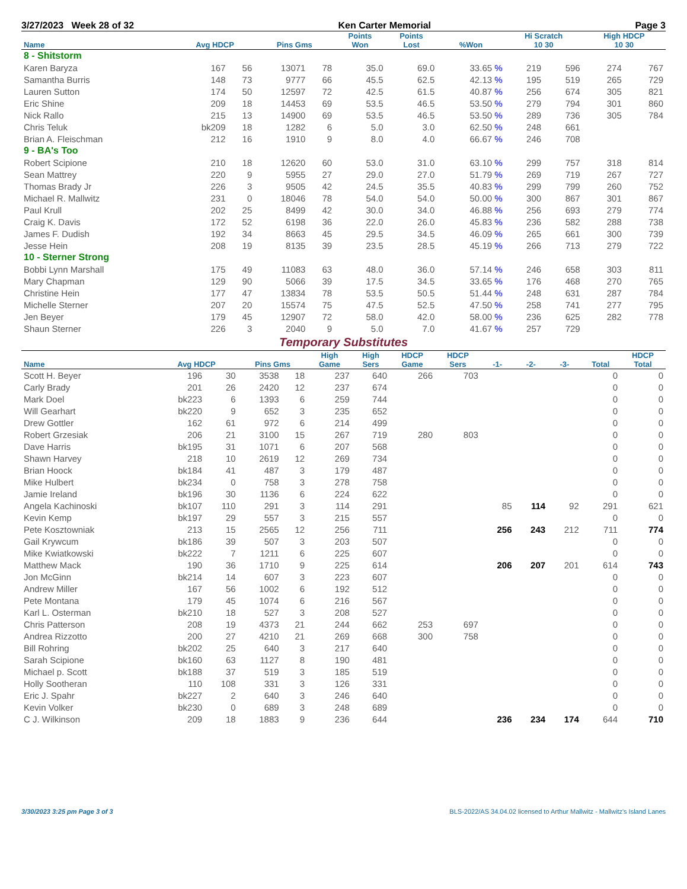3/27/2023 Week 28 of 32 Ken Carter Memorial Page 3
| Name | Avg HDCP | | Pins Gms | | Points Won | Points Lost | %Won | Hi Scratch 10 30 | | High HDCP 10 30 | |
| --- | --- | --- | --- | --- | --- | --- | --- | --- | --- | --- | --- |
| 8 - Shitstorm | | | | | | | | | | | |
| Karen Baryza | 167 | 56 | 13071 | 78 | 35.0 | 69.0 | 33.65 % | 219 | 596 | 274 | 767 |
| Samantha Burris | 148 | 73 | 9777 | 66 | 45.5 | 62.5 | 42.13 % | 195 | 519 | 265 | 729 |
| Lauren Sutton | 174 | 50 | 12597 | 72 | 42.5 | 61.5 | 40.87 % | 256 | 674 | 305 | 821 |
| Eric Shine | 209 | 18 | 14453 | 69 | 53.5 | 46.5 | 53.50 % | 279 | 794 | 301 | 860 |
| Nick Rallo | 215 | 13 | 14900 | 69 | 53.5 | 46.5 | 53.50 % | 289 | 736 | 305 | 784 |
| Chris Teluk | bk209 | 18 | 1282 | 6 | 5.0 | 3.0 | 62.50 % | 248 | 661 | | |
| Brian A. Fleischman | 212 | 16 | 1910 | 9 | 8.0 | 4.0 | 66.67 % | 246 | 708 | | |
| 9 - BA's Too | | | | | | | | | | | |
| Robert Scipione | 210 | 18 | 12620 | 60 | 53.0 | 31.0 | 63.10 % | 299 | 757 | 318 | 814 |
| Sean Mattrey | 220 | 9 | 5955 | 27 | 29.0 | 27.0 | 51.79 % | 269 | 719 | 267 | 727 |
| Thomas Brady Jr | 226 | 3 | 9505 | 42 | 24.5 | 35.5 | 40.83 % | 299 | 799 | 260 | 752 |
| Michael R. Mallwitz | 231 | 0 | 18046 | 78 | 54.0 | 54.0 | 50.00 % | 300 | 867 | 301 | 867 |
| Paul Krull | 202 | 25 | 8499 | 42 | 30.0 | 34.0 | 46.88 % | 256 | 693 | 279 | 774 |
| Craig K. Davis | 172 | 52 | 6198 | 36 | 22.0 | 26.0 | 45.83 % | 236 | 582 | 288 | 738 |
| James F. Dudish | 192 | 34 | 8663 | 45 | 29.5 | 34.5 | 46.09 % | 265 | 661 | 300 | 739 |
| Jesse Hein | 208 | 19 | 8135 | 39 | 23.5 | 28.5 | 45.19 % | 266 | 713 | 279 | 722 |
| 10 - Sterner Strong | | | | | | | | | | | |
| Bobbi Lynn Marshall | 175 | 49 | 11083 | 63 | 48.0 | 36.0 | 57.14 % | 246 | 658 | 303 | 811 |
| Mary Chapman | 129 | 90 | 5066 | 39 | 17.5 | 34.5 | 33.65 % | 176 | 468 | 270 | 765 |
| Christine Hein | 177 | 47 | 13834 | 78 | 53.5 | 50.5 | 51.44 % | 248 | 631 | 287 | 784 |
| Michelle Sterner | 207 | 20 | 15574 | 75 | 47.5 | 52.5 | 47.50 % | 258 | 741 | 277 | 795 |
| Jen Beyer | 179 | 45 | 12907 | 72 | 58.0 | 42.0 | 58.00 % | 236 | 625 | 282 | 778 |
| Shaun Sterner | 226 | 3 | 2040 | 9 | 5.0 | 7.0 | 41.67 % | 257 | 729 | | |
Temporary Substitutes
| Name | Avg HDCP | | Pins Gms | | High Game | High Sers | HDCP Game | HDCP Sers | -1- | -2- | -3- | Total | HDCP Total |
| --- | --- | --- | --- | --- | --- | --- | --- | --- | --- | --- | --- | --- | --- |
| Scott H. Beyer | 196 | 30 | 3538 | 18 | 237 | 640 | 266 | 703 | | | | 0 | 0 |
| Carly Brady | 201 | 26 | 2420 | 12 | 237 | 674 | | | | | | 0 | 0 |
| Mark Doel | bk223 | 6 | 1393 | 6 | 259 | 744 | | | | | | 0 | 0 |
| Will Gearhart | bk220 | 9 | 652 | 3 | 235 | 652 | | | | | | 0 | 0 |
| Drew Gottler | 162 | 61 | 972 | 6 | 214 | 499 | | | | | | 0 | 0 |
| Robert Grzesiak | 206 | 21 | 3100 | 15 | 267 | 719 | 280 | 803 | | | | 0 | 0 |
| Dave Harris | bk195 | 31 | 1071 | 6 | 207 | 568 | | | | | | 0 | 0 |
| Shawn Harvey | 218 | 10 | 2619 | 12 | 269 | 734 | | | | | | 0 | 0 |
| Brian Hoock | bk184 | 41 | 487 | 3 | 179 | 487 | | | | | | 0 | 0 |
| Mike Hulbert | bk234 | 0 | 758 | 3 | 278 | 758 | | | | | | 0 | 0 |
| Jamie Ireland | bk196 | 30 | 1136 | 6 | 224 | 622 | | | | | | 0 | 0 |
| Angela Kachinoski | bk107 | 110 | 291 | 3 | 114 | 291 | | | 85 | 114 | 92 | 291 | 621 |
| Kevin Kemp | bk197 | 29 | 557 | 3 | 215 | 557 | | | | | | 0 | 0 |
| Pete Kosztowniak | 213 | 15 | 2565 | 12 | 256 | 711 | | | 256 | 243 | 212 | 711 | 774 |
| Gail Krywcum | bk186 | 39 | 507 | 3 | 203 | 507 | | | | | | 0 | 0 |
| Mike Kwiatkowski | bk222 | 7 | 1211 | 6 | 225 | 607 | | | | | | 0 | 0 |
| Matthew Mack | 190 | 36 | 1710 | 9 | 225 | 614 | | | 206 | 207 | 201 | 614 | 743 |
| Jon McGinn | bk214 | 14 | 607 | 3 | 223 | 607 | | | | | | 0 | 0 |
| Andrew Miller | 167 | 56 | 1002 | 6 | 192 | 512 | | | | | | 0 | 0 |
| Pete Montana | 179 | 45 | 1074 | 6 | 216 | 567 | | | | | | 0 | 0 |
| Karl L. Osterman | bk210 | 18 | 527 | 3 | 208 | 527 | | | | | | 0 | 0 |
| Chris Patterson | 208 | 19 | 4373 | 21 | 244 | 662 | 253 | 697 | | | | 0 | 0 |
| Andrea Rizzotto | 200 | 27 | 4210 | 21 | 269 | 668 | 300 | 758 | | | | 0 | 0 |
| Bill Rohring | bk202 | 25 | 640 | 3 | 217 | 640 | | | | | | 0 | 0 |
| Sarah Scipione | bk160 | 63 | 1127 | 8 | 190 | 481 | | | | | | 0 | 0 |
| Michael p. Scott | bk188 | 37 | 519 | 3 | 185 | 519 | | | | | | 0 | 0 |
| Holly Sootheran | 110 | 108 | 331 | 3 | 126 | 331 | | | | | | 0 | 0 |
| Eric J. Spahr | bk227 | 2 | 640 | 3 | 246 | 640 | | | | | | 0 | 0 |
| Kevin Volker | bk230 | 0 | 689 | 3 | 248 | 689 | | | | | | 0 | 0 |
| C J. Wilkinson | 209 | 18 | 1883 | 9 | 236 | 644 | | | 236 | 234 | 174 | 644 | 710 |
3/30/2023 3:25 pm Page 3 of 3 BLS-2022/AS 34.04.02 licensed to Arthur Mallwitz - Mallwitz's Island Lanes